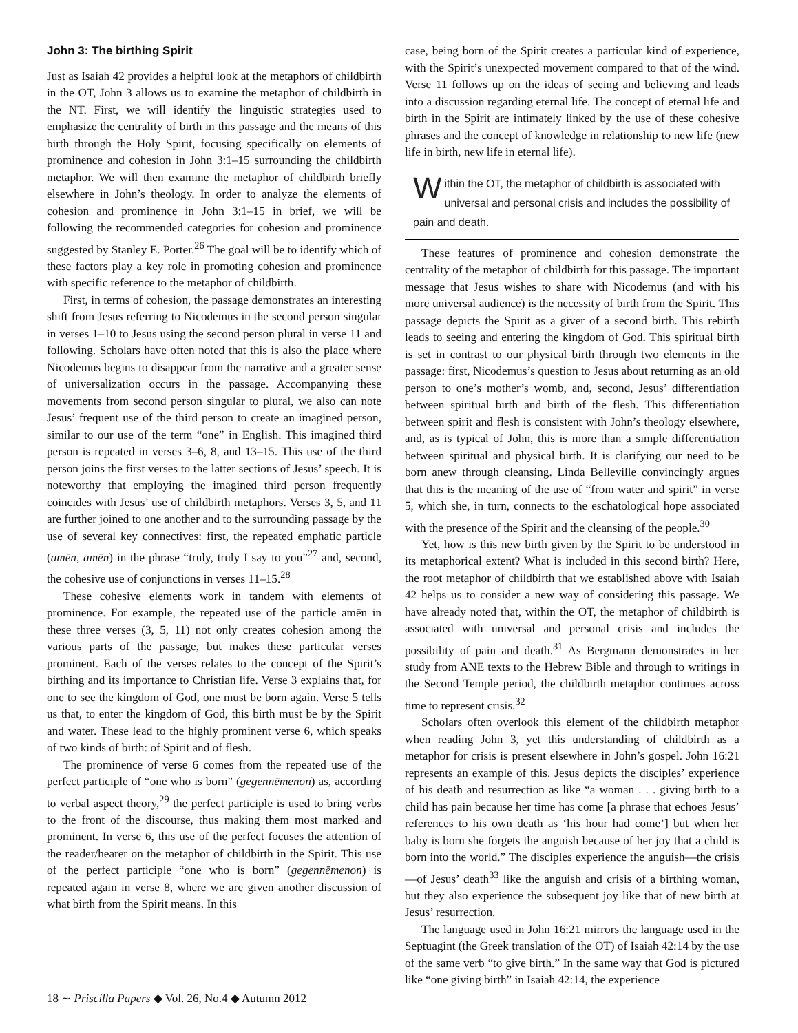John 3: The birthing Spirit
Just as Isaiah 42 provides a helpful look at the metaphors of childbirth in the OT, John 3 allows us to examine the metaphor of childbirth in the NT. First, we will identify the linguistic strategies used to emphasize the centrality of birth in this passage and the means of this birth through the Holy Spirit, focusing specifically on elements of prominence and cohesion in John 3:1–15 surrounding the childbirth metaphor. We will then examine the metaphor of childbirth briefly elsewhere in John’s theology. In order to analyze the elements of cohesion and prominence in John 3:1–15 in brief, we will be following the recommended categories for cohesion and prominence suggested by Stanley E. Porter.<sup>26</sup> The goal will be to identify which of these factors play a key role in promoting cohesion and prominence with specific reference to the metaphor of childbirth.
First, in terms of cohesion, the passage demonstrates an interesting shift from Jesus referring to Nicodemus in the second person singular in verses 1–10 to Jesus using the second person plural in verse 11 and following. Scholars have often noted that this is also the place where Nicodemus begins to disappear from the narrative and a greater sense of universalization occurs in the passage. Accompanying these movements from second person singular to plural, we also can note Jesus’ frequent use of the third person to create an imagined person, similar to our use of the term “one” in English. This imagined third person is repeated in verses 3–6, 8, and 13–15. This use of the third person joins the first verses to the latter sections of Jesus’ speech. It is noteworthy that employing the imagined third person frequently coincides with Jesus’ use of childbirth metaphors. Verses 3, 5, and 11 are further joined to one another and to the surrounding passage by the use of several key connectives: first, the repeated emphatic particle (amēn, amēn) in the phrase “truly, truly I say to you”<sup>27</sup> and, second, the cohesive use of conjunctions in verses 11–15.<sup>28</sup>
These cohesive elements work in tandem with elements of prominence. For example, the repeated use of the particle amēn in these three verses (3, 5, 11) not only creates cohesion among the various parts of the passage, but makes these particular verses prominent. Each of the verses relates to the concept of the Spirit’s birthing and its importance to Christian life. Verse 3 explains that, for one to see the kingdom of God, one must be born again. Verse 5 tells us that, to enter the kingdom of God, this birth must be by the Spirit and water. These lead to the highly prominent verse 6, which speaks of two kinds of birth: of Spirit and of flesh.
The prominence of verse 6 comes from the repeated use of the perfect participle of “one who is born” (gegennēmenon) as, according to verbal aspect theory,<sup>29</sup> the perfect participle is used to bring verbs to the front of the discourse, thus making them most marked and prominent. In verse 6, this use of the perfect focuses the attention of the reader/hearer on the metaphor of childbirth in the Spirit. This use of the perfect participle “one who is born” (gegennēmenon) is repeated again in verse 8, where we are given another discussion of what birth from the Spirit means. In this
case, being born of the Spirit creates a particular kind of experience, with the Spirit’s unexpected movement compared to that of the wind. Verse 11 follows up on the ideas of seeing and believing and leads into a discussion regarding eternal life. The concept of eternal life and birth in the Spirit are intimately linked by the use of these cohesive phrases and the concept of knowledge in relationship to new life (new life in birth, new life in eternal life).
Within the OT, the metaphor of childbirth is associated with universal and personal crisis and includes the possibility of pain and death.
These features of prominence and cohesion demonstrate the centrality of the metaphor of childbirth for this passage. The important message that Jesus wishes to share with Nicodemus (and with his more universal audience) is the necessity of birth from the Spirit. This passage depicts the Spirit as a giver of a second birth. This rebirth leads to seeing and entering the kingdom of God. This spiritual birth is set in contrast to our physical birth through two elements in the passage: first, Nicodemus’s question to Jesus about returning as an old person to one’s mother’s womb, and, second, Jesus’ differentiation between spiritual birth and birth of the flesh. This differentiation between spirit and flesh is consistent with John’s theology elsewhere, and, as is typical of John, this is more than a simple differentiation between spiritual and physical birth. It is clarifying our need to be born anew through cleansing. Linda Belleville convincingly argues that this is the meaning of the use of “from water and spirit” in verse 5, which she, in turn, connects to the eschatological hope associated with the presence of the Spirit and the cleansing of the people.<sup>30</sup>
Yet, how is this new birth given by the Spirit to be understood in its metaphorical extent? What is included in this second birth? Here, the root metaphor of childbirth that we established above with Isaiah 42 helps us to consider a new way of considering this passage. We have already noted that, within the OT, the metaphor of childbirth is associated with universal and personal crisis and includes the possibility of pain and death.<sup>31</sup> As Bergmann demonstrates in her study from ANE texts to the Hebrew Bible and through to writings in the Second Temple period, the childbirth metaphor continues across time to represent crisis.<sup>32</sup>
Scholars often overlook this element of the childbirth metaphor when reading John 3, yet this understanding of childbirth as a metaphor for crisis is present elsewhere in John’s gospel. John 16:21 represents an example of this. Jesus depicts the disciples’ experience of his death and resurrection as like “a woman . . . giving birth to a child has pain because her time has come [a phrase that echoes Jesus’ references to his own death as ‘his hour had come’] but when her baby is born she forgets the anguish because of her joy that a child is born into the world.” The disciples experience the anguish—the crisis—of Jesus’ death<sup>33</sup> like the anguish and crisis of a birthing woman, but they also experience the subsequent joy like that of new birth at Jesus’ resurrection.
The language used in John 16:21 mirrors the language used in the Septuagint (the Greek translation of the OT) of Isaiah 42:14 by the use of the same verb “to give birth.” In the same way that God is pictured like “one giving birth” in Isaiah 42:14, the experience
18 ∼ Priscilla Papers ◆ Vol. 26, No.4 ◆ Autumn 2012